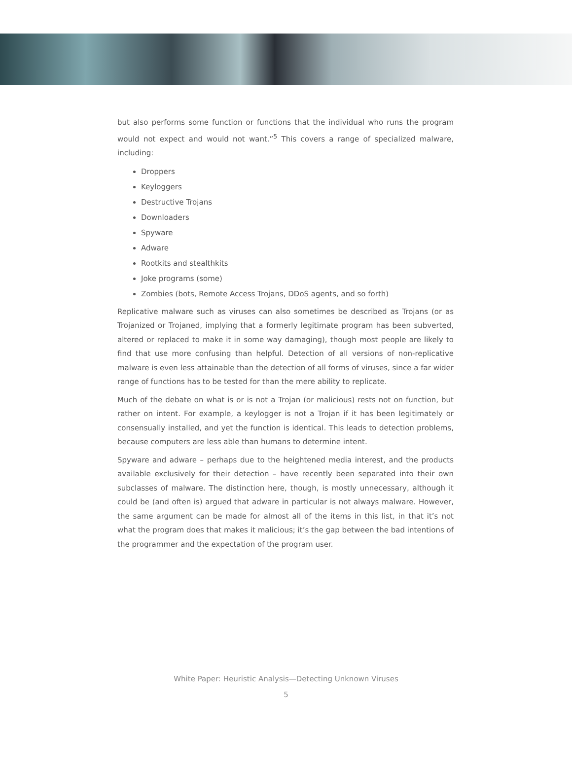but also performs some function or functions that the individual who runs the program would not expect and would not want.”<sup>5</sup> This covers a range of specialized malware, including:
Droppers
Keyloggers
Destructive Trojans
Downloaders
Spyware
Adware
Rootkits and stealthkits
Joke programs (some)
Zombies (bots, Remote Access Trojans, DDoS agents, and so forth)
Replicative malware such as viruses can also sometimes be described as Trojans (or as Trojanized or Trojaned, implying that a formerly legitimate program has been subverted, altered or replaced to make it in some way damaging), though most people are likely to find that use more confusing than helpful. Detection of all versions of non-replicative malware is even less attainable than the detection of all forms of viruses, since a far wider range of functions has to be tested for than the mere ability to replicate.
Much of the debate on what is or is not a Trojan (or malicious) rests not on function, but rather on intent. For example, a keylogger is not a Trojan if it has been legitimately or consensually installed, and yet the function is identical. This leads to detection problems, because computers are less able than humans to determine intent.
Spyware and adware – perhaps due to the heightened media interest, and the products available exclusively for their detection – have recently been separated into their own subclasses of malware. The distinction here, though, is mostly unnecessary, although it could be (and often is) argued that adware in particular is not always malware. However, the same argument can be made for almost all of the items in this list, in that it’s not what the program does that makes it malicious; it’s the gap between the bad intentions of the programmer and the expectation of the program user.
White Paper: Heuristic Analysis—Detecting Unknown Viruses
5